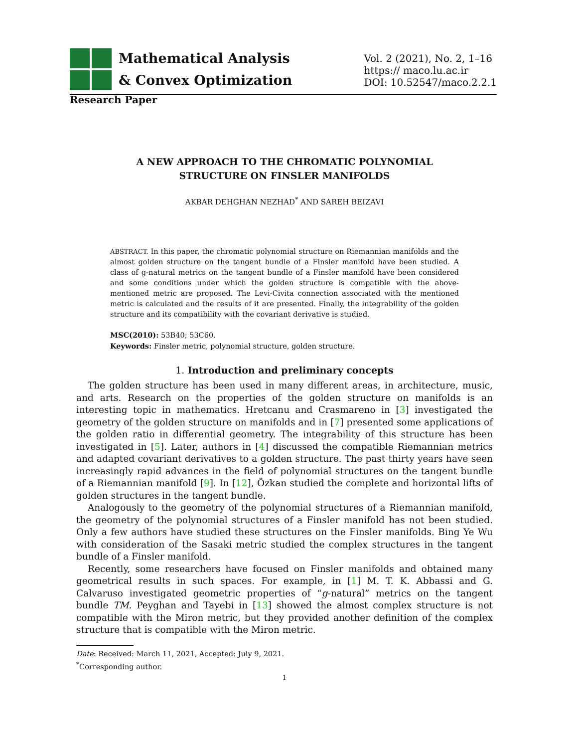Mathematical Analysis
& Convex Optimization
Vol. 2 (2021), No. 2, 1–16
https:// maco.lu.ac.ir
DOI: 10.52547/maco.2.2.1
Research Paper
A NEW APPROACH TO THE CHROMATIC POLYNOMIAL
STRUCTURE ON FINSLER MANIFOLDS
AKBAR DEHGHAN NEZHAD<sup>*</sup> AND SAREH BEIZAVI
ABSTRACT. In this paper, the chromatic polynomial structure on Riemannian manifolds and the almost golden structure on the tangent bundle of a Finsler manifold have been studied. A class of g-natural metrics on the tangent bundle of a Finsler manifold have been considered and some conditions under which the golden structure is compatible with the above-mentioned metric are proposed. The Levi-Civita connection associated with the mentioned metric is calculated and the results of it are presented. Finally, the integrability of the golden structure and its compatibility with the covariant derivative is studied.
MSC(2010): 53B40; 53C60.
Keywords: Finsler metric, polynomial structure, golden structure.
1. Introduction and preliminary concepts
The golden structure has been used in many different areas, in architecture, music, and arts. Research on the properties of the golden structure on manifolds is an interesting topic in mathematics. Hretcanu and Crasmareno in [3] investigated the geometry of the golden structure on manifolds and in [7] presented some applications of the golden ratio in differential geometry. The integrability of this structure has been investigated in [5]. Later, authors in [4] discussed the compatible Riemannian metrics and adapted covariant derivatives to a golden structure. The past thirty years have seen increasingly rapid advances in the field of polynomial structures on the tangent bundle of a Riemannian manifold [9]. In [12], Özkan studied the complete and horizontal lifts of golden structures in the tangent bundle.
Analogously to the geometry of the polynomial structures of a Riemannian manifold, the geometry of the polynomial structures of a Finsler manifold has not been studied. Only a few authors have studied these structures on the Finsler manifolds. Bing Ye Wu with consideration of the Sasaki metric studied the complex structures in the tangent bundle of a Finsler manifold.
Recently, some researchers have focused on Finsler manifolds and obtained many geometrical results in such spaces. For example, in [1] M. T. K. Abbassi and G. Calvaruso investigated geometric properties of “g-natural” metrics on the tangent bundle TM. Peyghan and Tayebi in [13] showed the almost complex structure is not compatible with the Miron metric, but they provided another definition of the complex structure that is compatible with the Miron metric.
Date: Received: March 11, 2021, Accepted: July 9, 2021.
<sup>*</sup> Corresponding author.
1